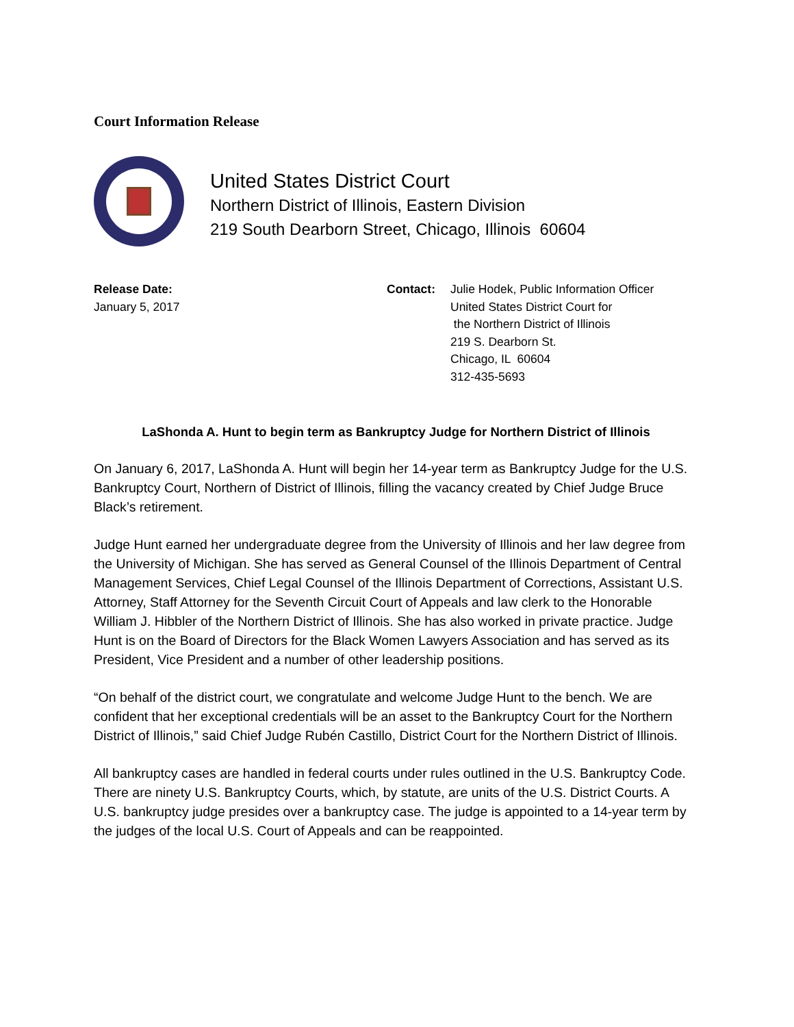Court Information Release
United States District Court
Northern District of Illinois, Eastern Division
219 South Dearborn Street, Chicago, Illinois 60604
Release Date:
January 5, 2017
Contact: Julie Hodek, Public Information Officer
United States District Court for
the Northern District of Illinois
219 S. Dearborn St.
Chicago, IL 60604
312-435-5693
LaShonda A. Hunt to begin term as Bankruptcy Judge for Northern District of Illinois
On January 6, 2017, LaShonda A. Hunt will begin her 14-year term as Bankruptcy Judge for the U.S. Bankruptcy Court, Northern of District of Illinois, filling the vacancy created by Chief Judge Bruce Black’s retirement.
Judge Hunt earned her undergraduate degree from the University of Illinois and her law degree from the University of Michigan. She has served as General Counsel of the Illinois Department of Central Management Services, Chief Legal Counsel of the Illinois Department of Corrections, Assistant U.S. Attorney, Staff Attorney for the Seventh Circuit Court of Appeals and law clerk to the Honorable William J. Hibbler of the Northern District of Illinois. She has also worked in private practice. Judge Hunt is on the Board of Directors for the Black Women Lawyers Association and has served as its President, Vice President and a number of other leadership positions.
“On behalf of the district court, we congratulate and welcome Judge Hunt to the bench. We are confident that her exceptional credentials will be an asset to the Bankruptcy Court for the Northern District of Illinois,” said Chief Judge Rubén Castillo, District Court for the Northern District of Illinois.
All bankruptcy cases are handled in federal courts under rules outlined in the U.S. Bankruptcy Code. There are ninety U.S. Bankruptcy Courts, which, by statute, are units of the U.S. District Courts. A U.S. bankruptcy judge presides over a bankruptcy case. The judge is appointed to a 14-year term by the judges of the local U.S. Court of Appeals and can be reappointed.